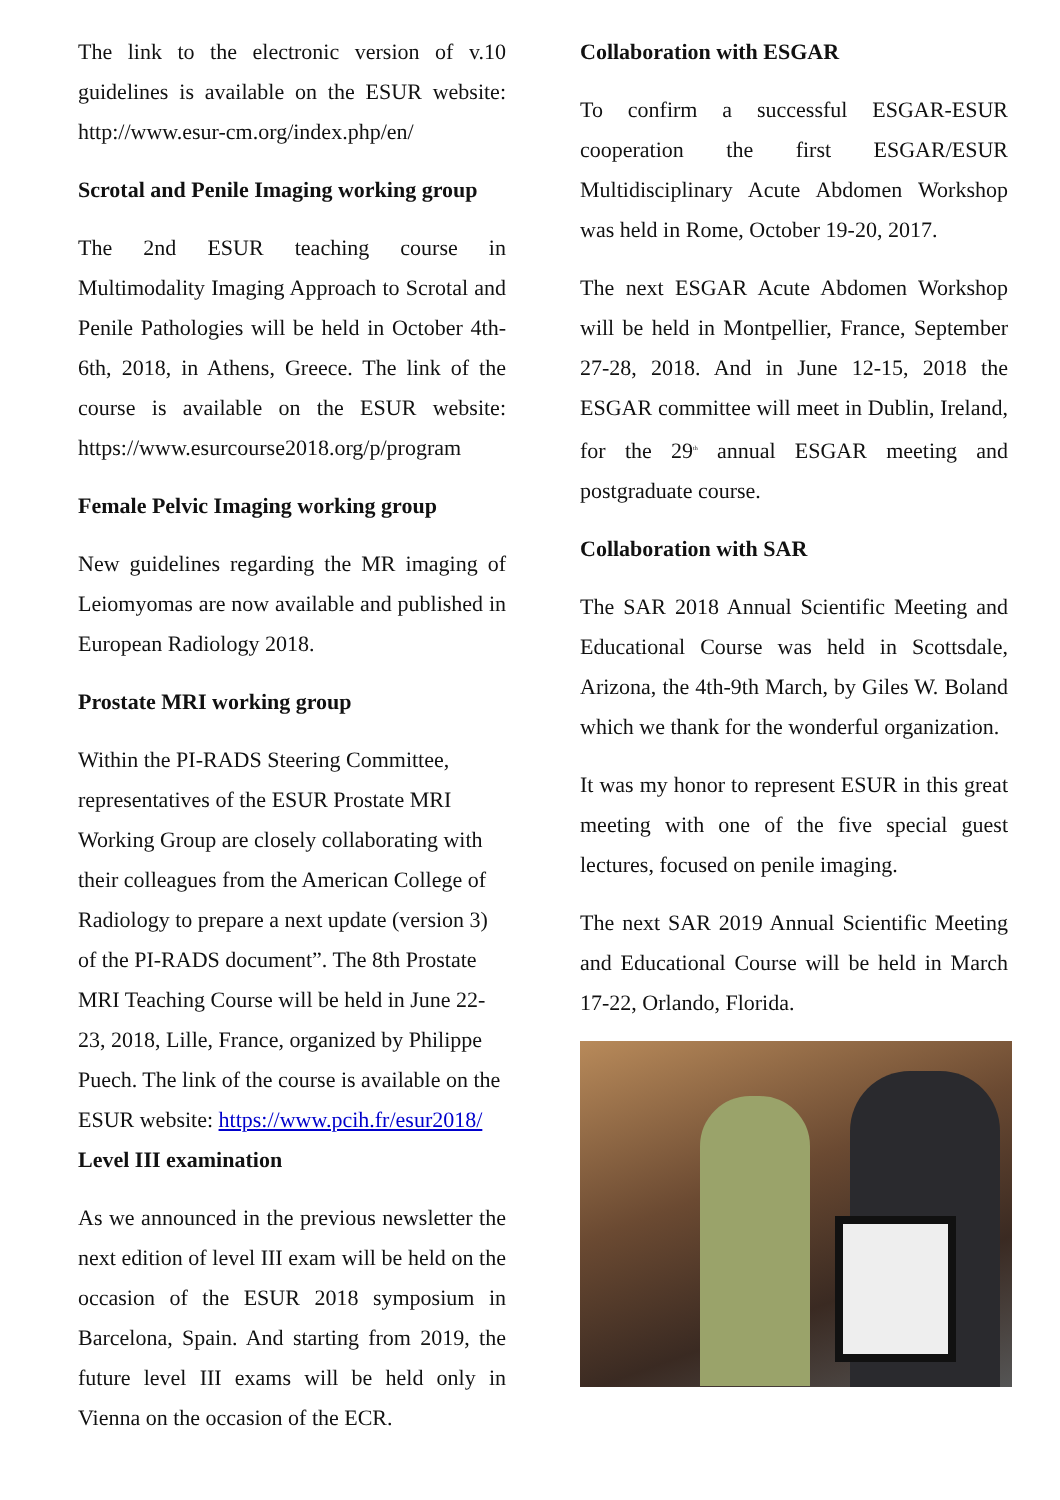The link to the electronic version of v.10 guidelines is available on the ESUR website: http://www.esur-cm.org/index.php/en/
Scrotal and Penile Imaging working group
The 2nd ESUR teaching course in Multimodality Imaging Approach to Scrotal and Penile Pathologies will be held in October 4th-6th, 2018, in Athens, Greece. The link of the course is available on the ESUR website: https://www.esurcourse2018.org/p/program
Female Pelvic Imaging working group
New guidelines regarding the MR imaging of Leiomyomas are now available and published in European Radiology 2018.
Prostate MRI working group
Within the PI-RADS Steering Committee, representatives of the ESUR Prostate MRI Working Group are closely collaborating with their colleagues from the American College of Radiology to prepare a next update (version 3) of the PI-RADS document”. The 8th Prostate MRI Teaching Course will be held in June 22-23, 2018, Lille, France, organized by Philippe Puech. The link of the course is available on the ESUR website: https://www.pcih.fr/esur2018/
Level III examination
As we announced in the previous newsletter the next edition of level III exam will be held on the occasion of the ESUR 2018 symposium in Barcelona, Spain. And starting from 2019, the future level III exams will be held only in Vienna on the occasion of the ECR.
Collaboration with ESGAR
To confirm a successful ESGAR-ESUR cooperation the first ESGAR/ESUR Multidisciplinary Acute Abdomen Workshop was held in Rome, October 19-20, 2017.
The next ESGAR Acute Abdomen Workshop will be held in Montpellier, France, September 27-28, 2018. And in June 12-15, 2018 the ESGAR committee will meet in Dublin, Ireland, for the 29<sup>th</sup> annual ESGAR meeting and postgraduate course.
Collaboration with SAR
The SAR 2018 Annual Scientific Meeting and Educational Course was held in Scottsdale, Arizona, the 4th-9th March, by Giles W. Boland which we thank for the wonderful organization.
It was my honor to represent ESUR in this great meeting with one of the five special guest lectures, focused on penile imaging.
The next SAR 2019 Annual Scientific Meeting and Educational Course will be held in March 17-22, Orlando, Florida.